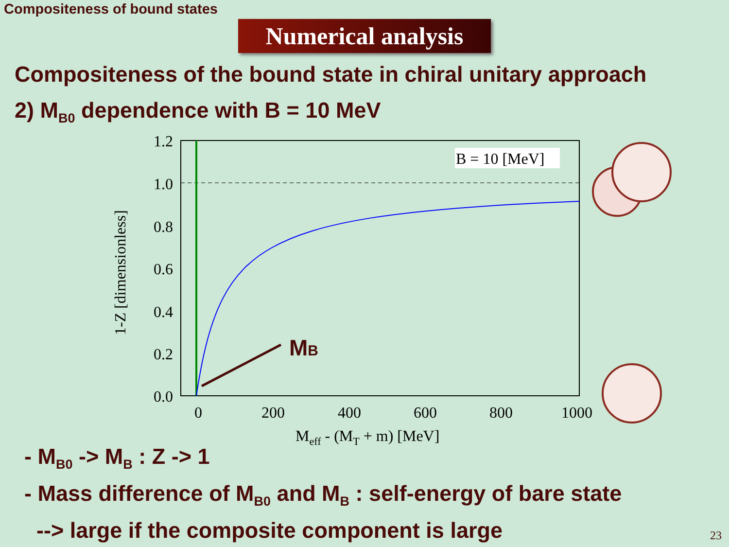Compositeness of bound states
Numerical analysis
Compositeness of the bound state in chiral unitary approach
2) M<sub>B0</sub> dependence with B = 10 MeV
MB
B = 10 [MeV]
1.2
1.0
0.8
0.6
0.4
0.2
0.0
0
200
400
600
800
1000
Meff - (MT + m) [MeV]
1-Z [dimensionless]
- M<sub>B0</sub> -> M<sub>B</sub> : Z -> 1
- Mass difference of M<sub>B0</sub> and M<sub>B</sub> : self-energy of bare state
--> large if the composite component is large
23